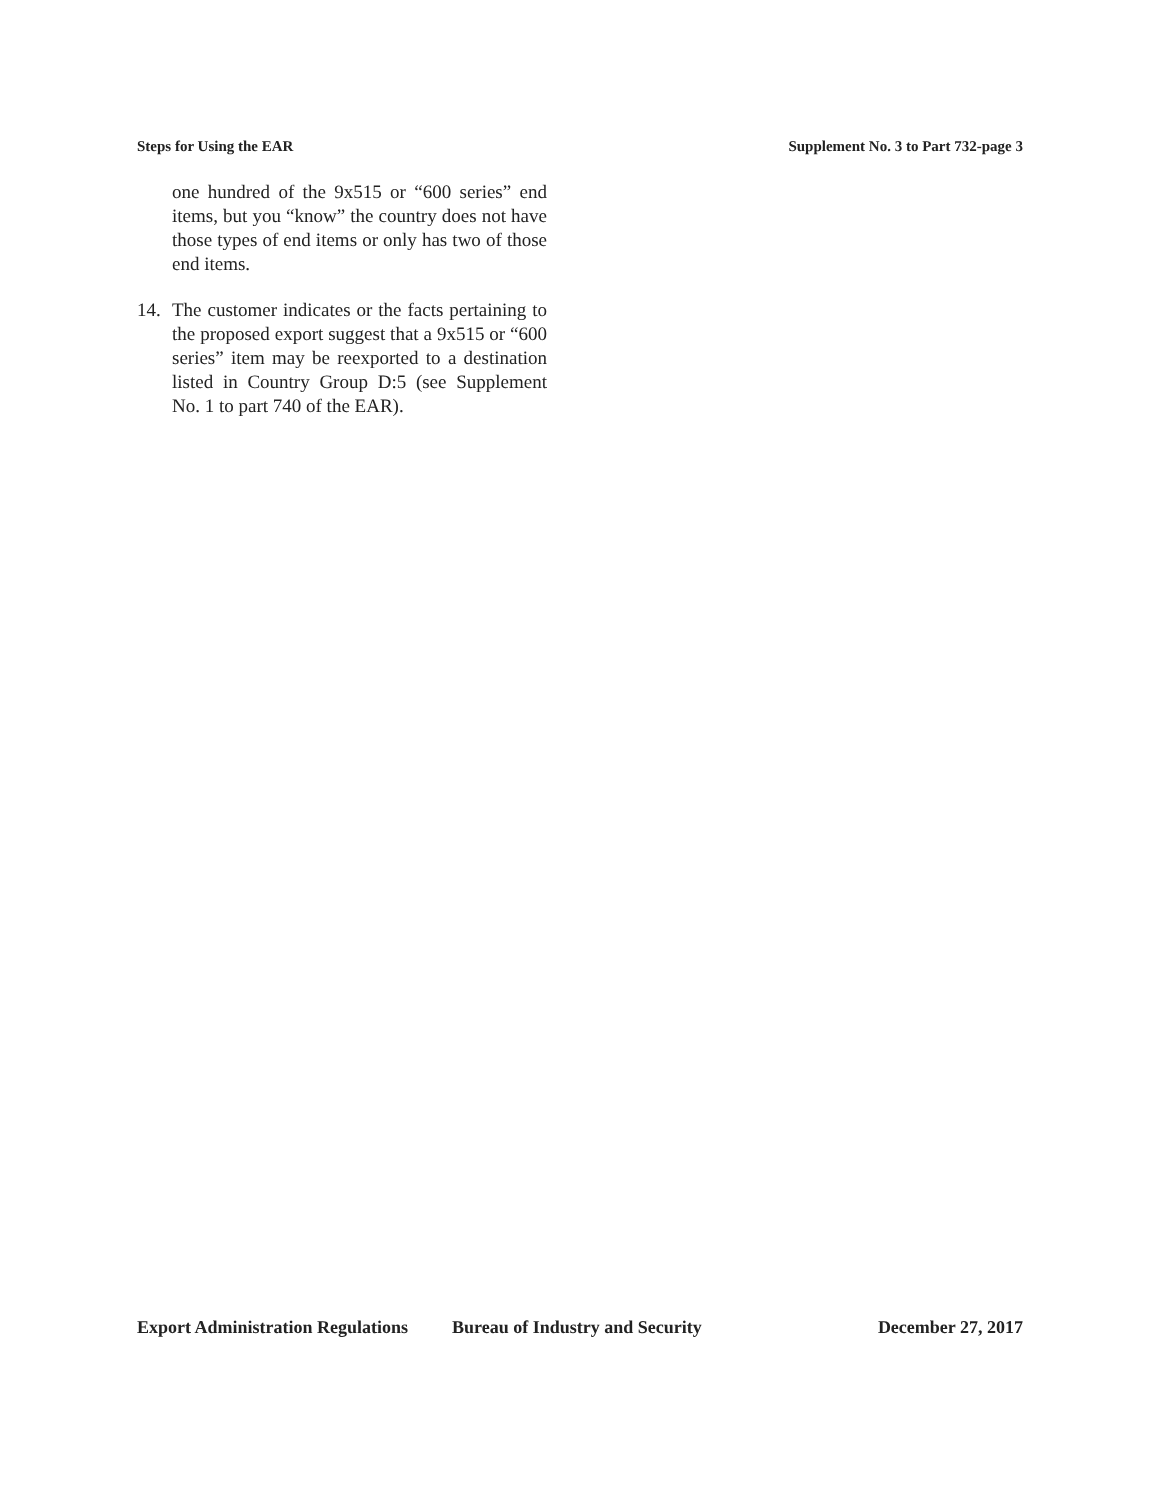Steps for Using the EAR Supplement No. 3 to Part 732-page 3
one hundred of the 9x515 or “600 series” end items, but you “know” the country does not have those types of end items or only has two of those end items.
14. The customer indicates or the facts pertaining to the proposed export suggest that a 9x515 or “600 series” item may be reexported to a destination listed in Country Group D:5 (see Supplement No. 1 to part 740 of the EAR).
Export Administration Regulations Bureau of Industry and Security December 27, 2017